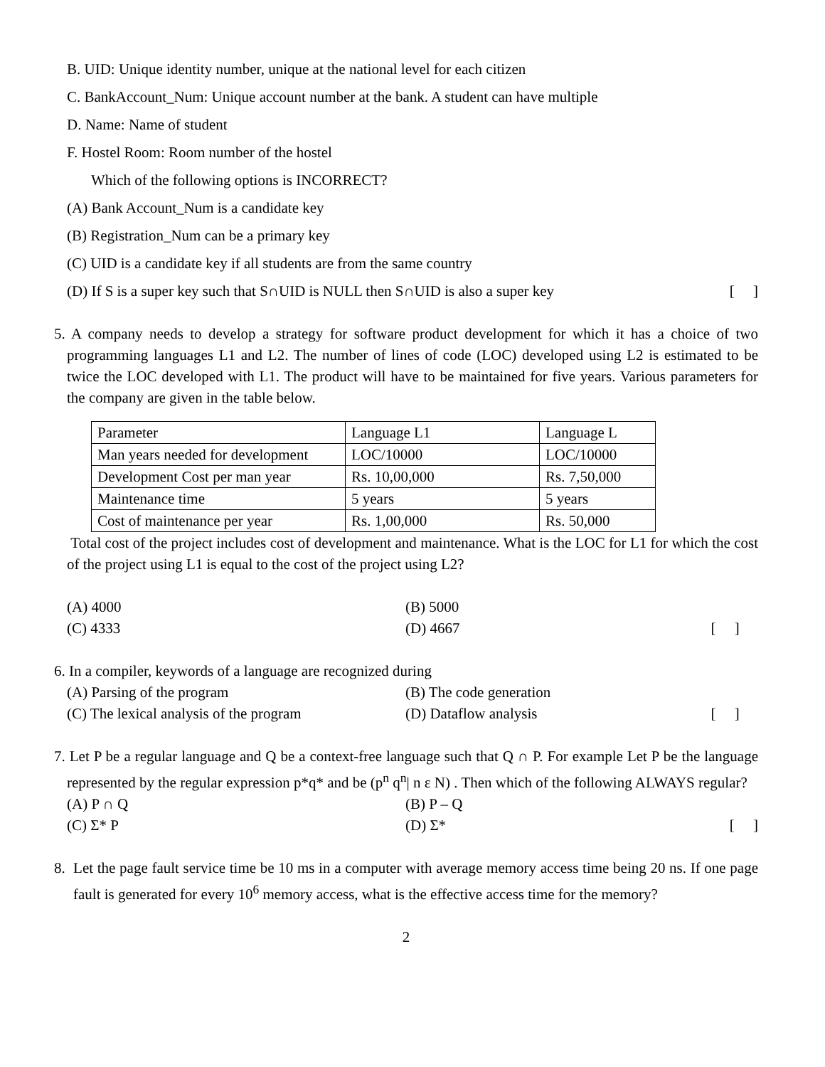B. UID: Unique identity number, unique at the national level for each citizen
C. BankAccount_Num: Unique account number at the bank. A student can have multiple
D. Name: Name of student
F. Hostel Room: Room number of the hostel
Which of the following options is INCORRECT?
(A) Bank Account_Num is a candidate key
(B) Registration_Num can be a primary key
(C) UID is a candidate key if all students are from the same country
(D) If S is a super key such that S∩UID is NULL then S∩UID is also a super key [ ]
5. A company needs to develop a strategy for software product development for which it has a choice of two programming languages L1 and L2. The number of lines of code (LOC) developed using L2 is estimated to be twice the LOC developed with L1. The product will have to be maintained for five years. Various parameters for the company are given in the table below.
| Parameter | Language L1 | Language L |
| Man years needed for development | LOC/10000 | LOC/10000 |
| Development Cost per man year | Rs. 10,00,000 | Rs. 7,50,000 |
| Maintenance time | 5 years | 5 years |
| Cost of maintenance per year | Rs. 1,00,000 | Rs. 50,000 |
Total cost of the project includes cost of development and maintenance. What is the LOC for L1 for which the cost of the project using L1 is equal to the cost of the project using L2?
(A) 4000 (B) 5000
(C) 4333 (D) 4667 [ ]
6. In a compiler, keywords of a language are recognized during
(A) Parsing of the program (B) The code generation
(C) The lexical analysis of the program (D) Dataflow analysis [ ]
7. Let P be a regular language and Q be a context-free language such that Q ∩ P. For example Let P be the language represented by the regular expression p*q* and be (p<sup>n</sup> q<sup>n</sup>| n ε N) . Then which of the following ALWAYS regular?
(A) P ∩ Q (B) P – Q
(C) Σ* P (D) Σ* [ ]
8. Let the page fault service time be 10 ms in a computer with average memory access time being 20 ns. If one page fault is generated for every 10<sup>6</sup> memory access, what is the effective access time for the memory?
2